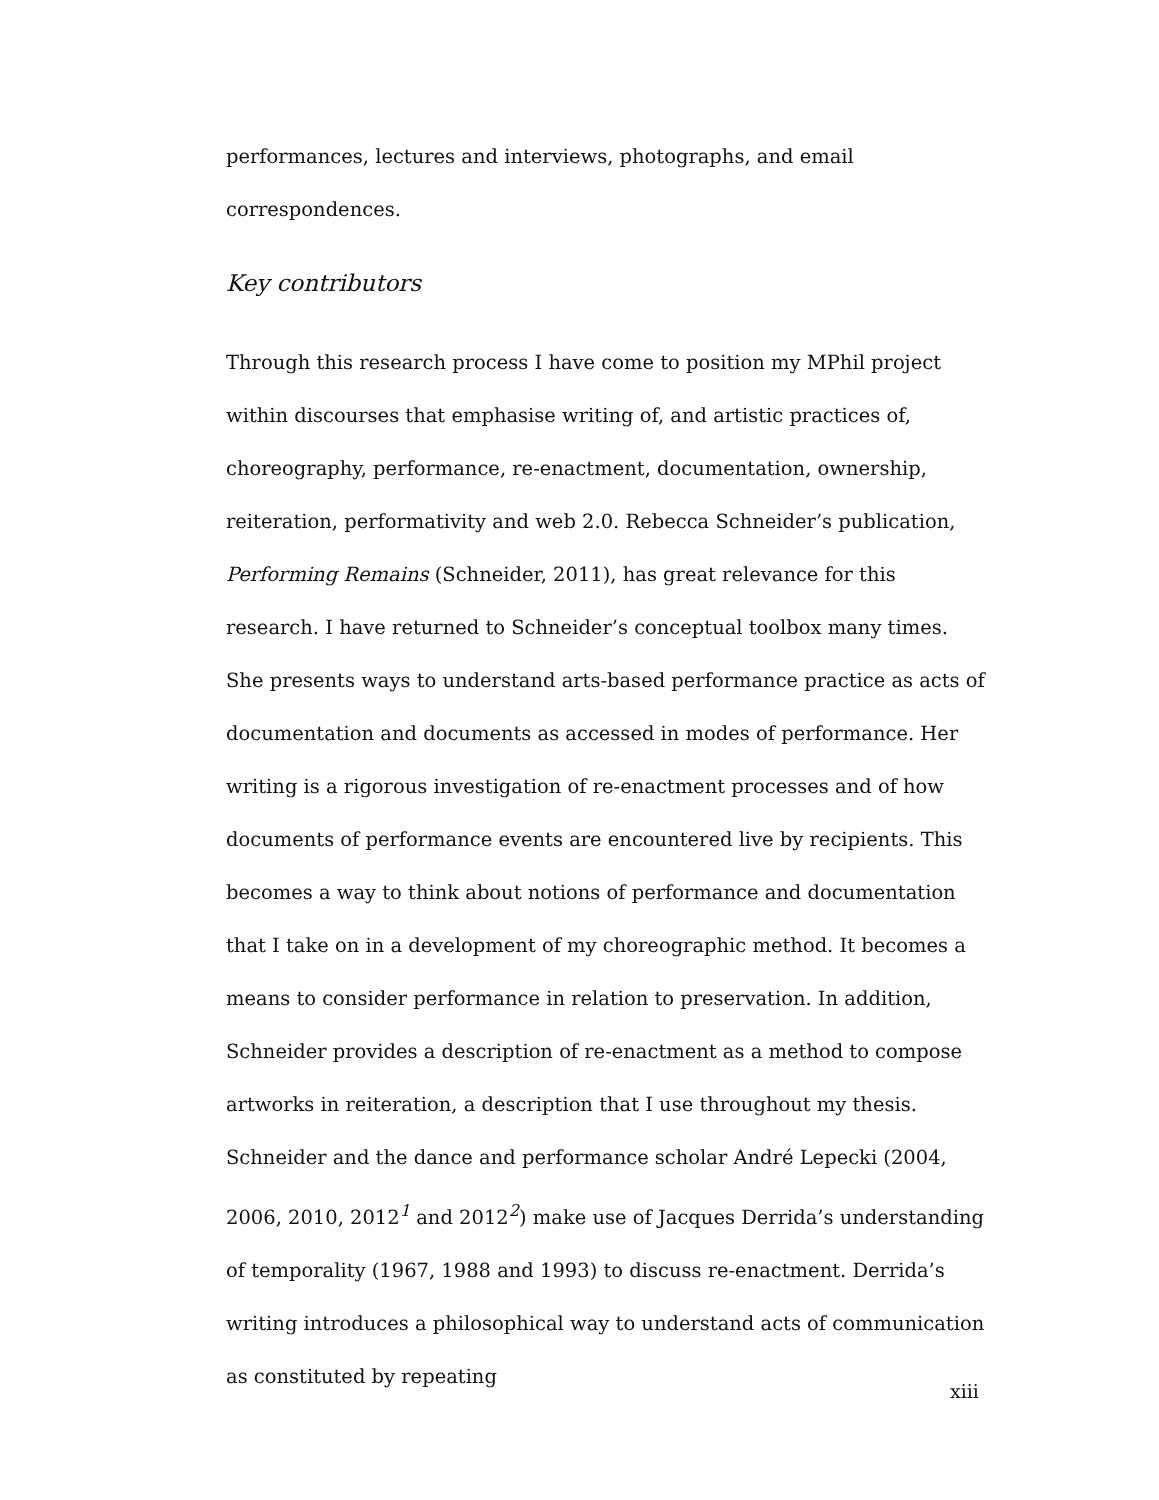performances, lectures and interviews, photographs, and email correspondences.
Key contributors
Through this research process I have come to position my MPhil project within discourses that emphasise writing of, and artistic practices of, choreography, performance, re-enactment, documentation, ownership, reiteration, performativity and web 2.0. Rebecca Schneider’s publication, Performing Remains (Schneider, 2011), has great relevance for this research. I have returned to Schneider’s conceptual toolbox many times. She presents ways to understand arts-based performance practice as acts of documentation and documents as accessed in modes of performance. Her writing is a rigorous investigation of re-enactment processes and of how documents of performance events are encountered live by recipients. This becomes a way to think about notions of performance and documentation that I take on in a development of my choreographic method. It becomes a means to consider performance in relation to preservation. In addition, Schneider provides a description of re-enactment as a method to compose artworks in reiteration, a description that I use throughout my thesis. Schneider and the dance and performance scholar André Lepecki (2004, 2006, 2010, 2012<sup>1</sup> and 2012<sup>2</sup>) make use of Jacques Derrida’s understanding of temporality (1967, 1988 and 1993) to discuss re-enactment. Derrida’s writing introduces a philosophical way to understand acts of communication as constituted by repeating
xiii